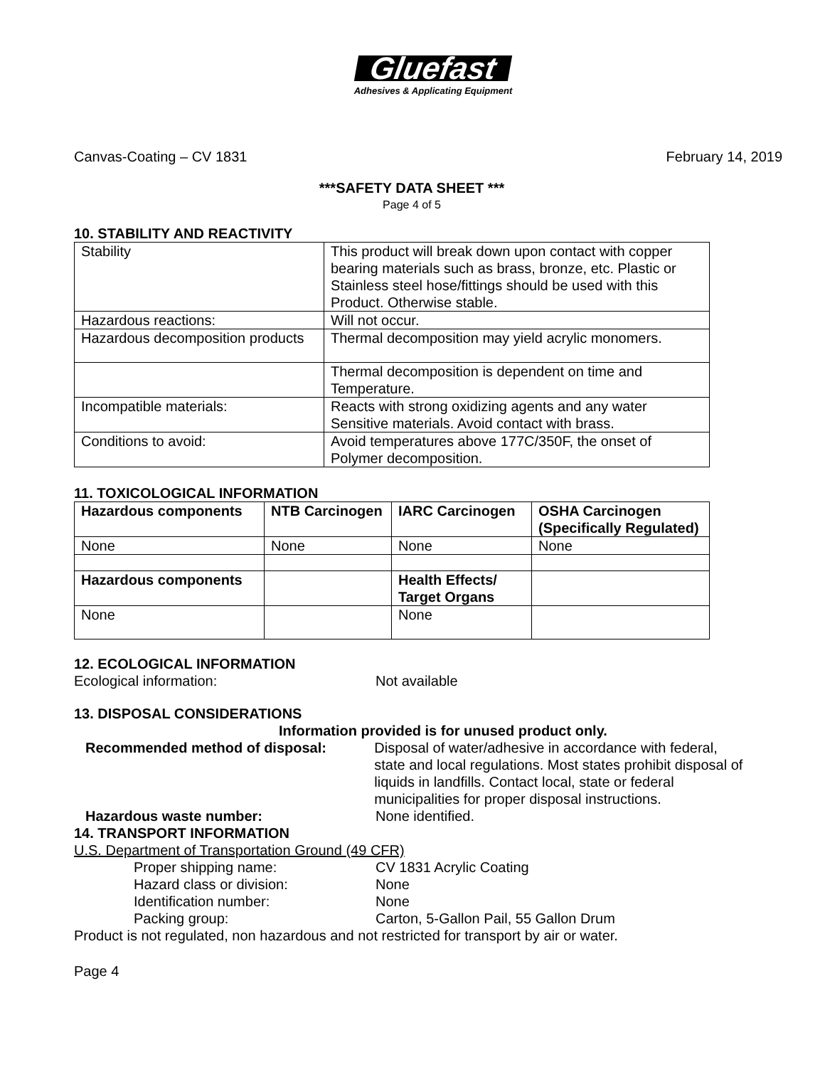Gluefast
Adhesives & Applicating Equipment
Canvas-Coating – CV 1831 February 14, 2019
***SAFETY DATA SHEET ***
Page 4 of 5
10. STABILITY AND REACTIVITY
| Stability | This product will break down upon contact with copper bearing materials such as brass, bronze, etc. Plastic or Stainless steel hose/fittings should be used with this Product. Otherwise stable. |
| Hazardous reactions: | Will not occur. |
| Hazardous decomposition products | Thermal decomposition may yield acrylic monomers. |
| | Thermal decomposition is dependent on time and Temperature. |
| Incompatible materials: | Reacts with strong oxidizing agents and any water Sensitive materials. Avoid contact with brass. |
| Conditions to avoid: | Avoid temperatures above 177C/350F, the onset of Polymer decomposition. |
11. TOXICOLOGICAL INFORMATION
| Hazardous components | NTB Carcinogen | IARC Carcinogen | OSHA Carcinogen (Specifically Regulated) |
| --- | --- | --- | --- |
| None | None | None | None |
| Hazardous components | | Health Effects/ Target Organs | |
| None | | None | |
12. ECOLOGICAL INFORMATION
Ecological information: Not available
13. DISPOSAL CONSIDERATIONS
Information provided is for unused product only.
Recommended method of disposal: Disposal of water/adhesive in accordance with federal, state and local regulations. Most states prohibit disposal of liquids in landfills. Contact local, state or federal municipalities for proper disposal instructions.
Hazardous waste number: None identified.
14. TRANSPORT INFORMATION
U.S. Department of Transportation Ground (49 CFR)
Proper shipping name: CV 1831 Acrylic Coating
Hazard class or division: None
Identification number: None
Packing group: Carton, 5-Gallon Pail, 55 Gallon Drum
Product is not regulated, non hazardous and not restricted for transport by air or water.
Page 4